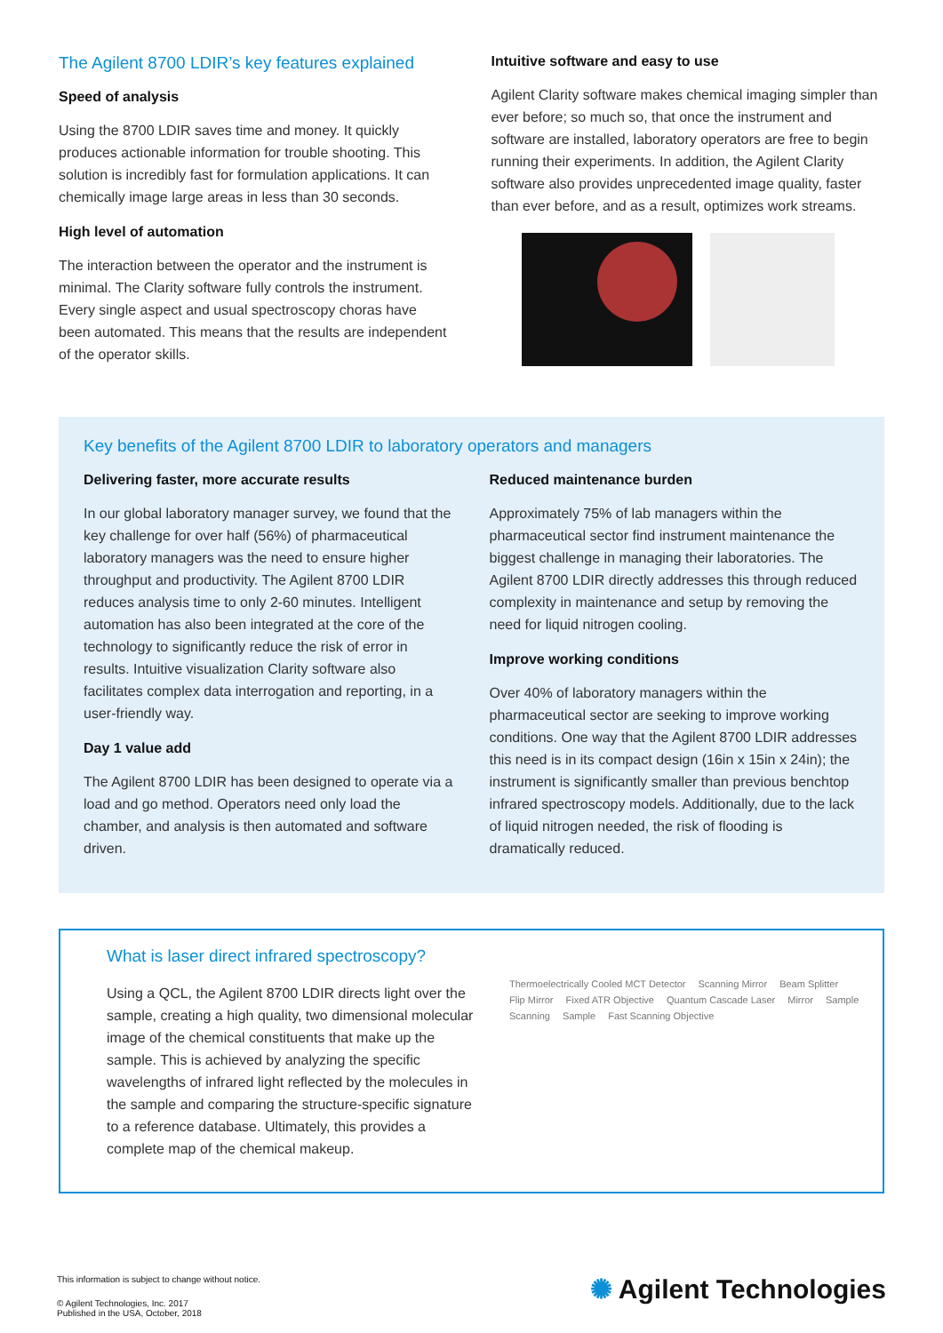The Agilent 8700 LDIR’s key features explained
Speed of analysis
Using the 8700 LDIR saves time and money. It quickly produces actionable information for trouble shooting. This solution is incredibly fast for formulation applications. It can chemically image large areas in less than 30 seconds.
High level of automation
The interaction between the operator and the instrument is minimal. The Clarity software fully controls the instrument. Every single aspect and usual spectroscopy choras have been automated. This means that the results are independent of the operator skills.
Intuitive software and easy to use
Agilent Clarity software makes chemical imaging simpler than ever before; so much so, that once the instrument and software are installed, laboratory operators are free to begin running their experiments. In addition, the Agilent Clarity software also provides unprecedented image quality, faster than ever before, and as a result, optimizes work streams.
Key benefits of the Agilent 8700 LDIR to laboratory operators and managers
Delivering faster, more accurate results
In our global laboratory manager survey, we found that the key challenge for over half (56%) of pharmaceutical laboratory managers was the need to ensure higher throughput and productivity. The Agilent 8700 LDIR reduces analysis time to only 2-60 minutes. Intelligent automation has also been integrated at the core of the technology to significantly reduce the risk of error in results. Intuitive visualization Clarity software also facilitates complex data interrogation and reporting, in a user-friendly way.
Day 1 value add
The Agilent 8700 LDIR has been designed to operate via a load and go method. Operators need only load the chamber, and analysis is then automated and software driven.
Reduced maintenance burden
Approximately 75% of lab managers within the pharmaceutical sector find instrument maintenance the biggest challenge in managing their laboratories. The Agilent 8700 LDIR directly addresses this through reduced complexity in maintenance and setup by removing the need for liquid nitrogen cooling.
Improve working conditions
Over 40% of laboratory managers within the pharmaceutical sector are seeking to improve working conditions. One way that the Agilent 8700 LDIR addresses this need is in its compact design (16in x 15in x 24in); the instrument is significantly smaller than previous benchtop infrared spectroscopy models. Additionally, due to the lack of liquid nitrogen needed, the risk of flooding is dramatically reduced.
What is laser direct infrared spectroscopy?
Using a QCL, the Agilent 8700 LDIR directs light over the sample, creating a high quality, two dimensional molecular image of the chemical constituents that make up the sample. This is achieved by analyzing the specific wavelengths of infrared light reflected by the molecules in the sample and comparing the structure-specific signature to a reference database. Ultimately, this provides a complete map of the chemical makeup.
Thermoelectrically Cooled MCT Detector Scanning Mirror Beam Splitter Flip Mirror Fixed ATR Objective Quantum Cascade Laser Mirror Sample Scanning Sample Fast Scanning Objective
This information is subject to change without notice.
© Agilent Technologies, Inc. 2017
Published in the USA, October, 2018
✺ Agilent Technologies